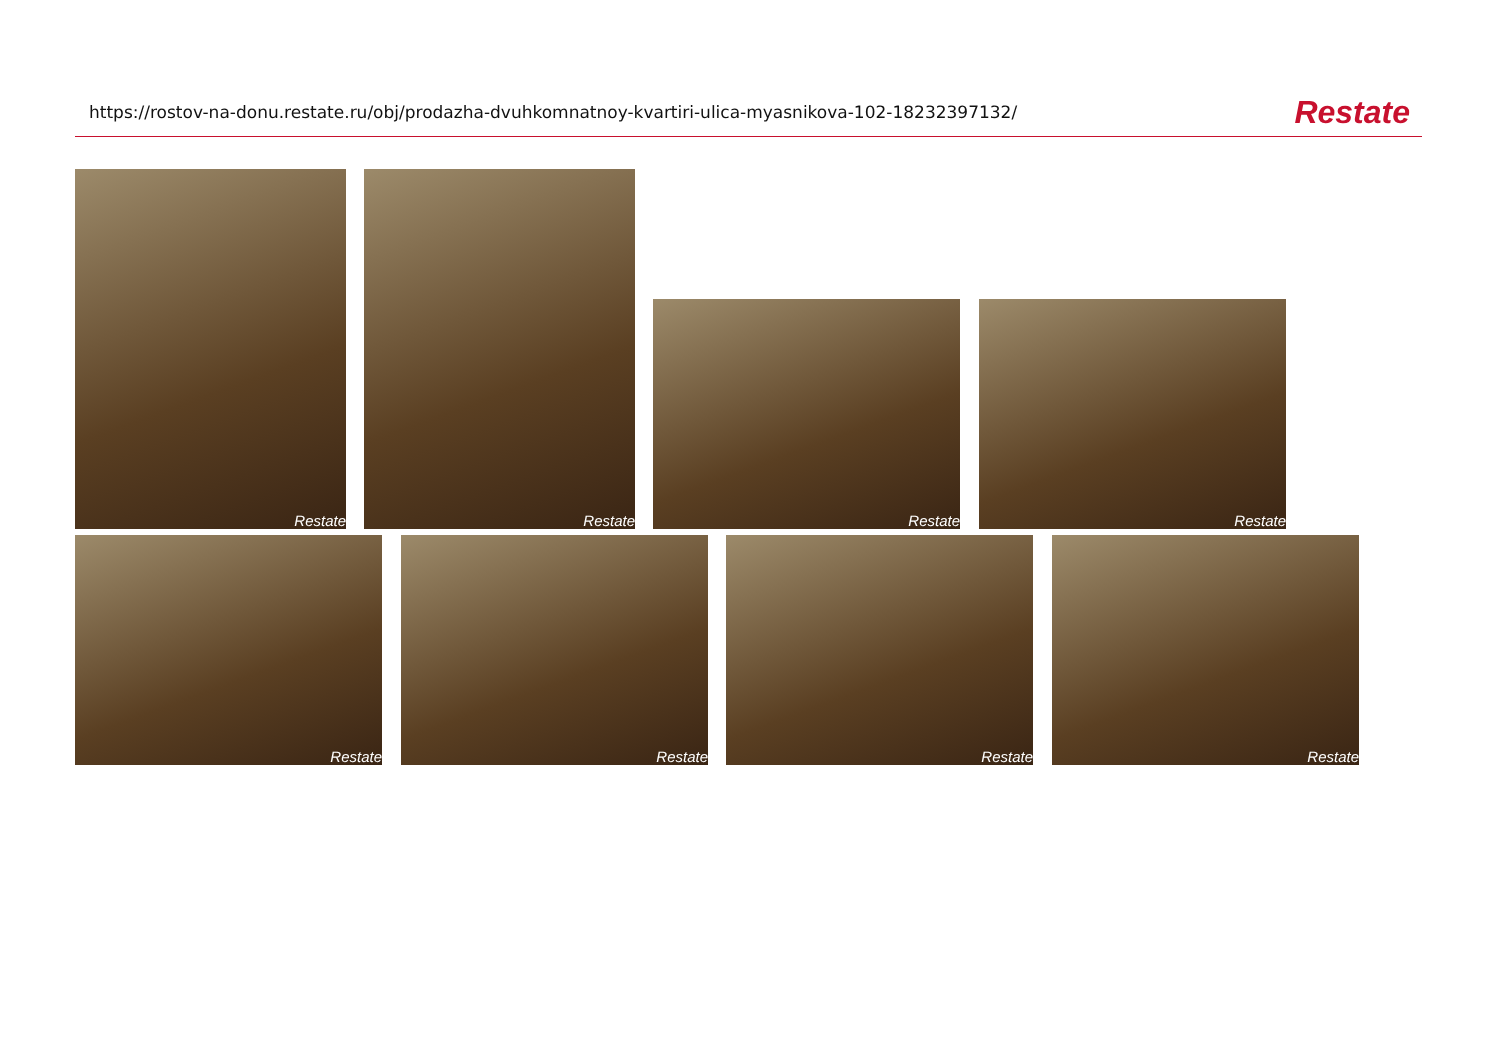https://rostov-na-donu.restate.ru/obj/prodazha-dvuhkomnatnoy-kvartiri-ulica-myasnikova-102-18232397132/ Restate
Restate Restate
Restate Restate
Restate Restate Restate Restate